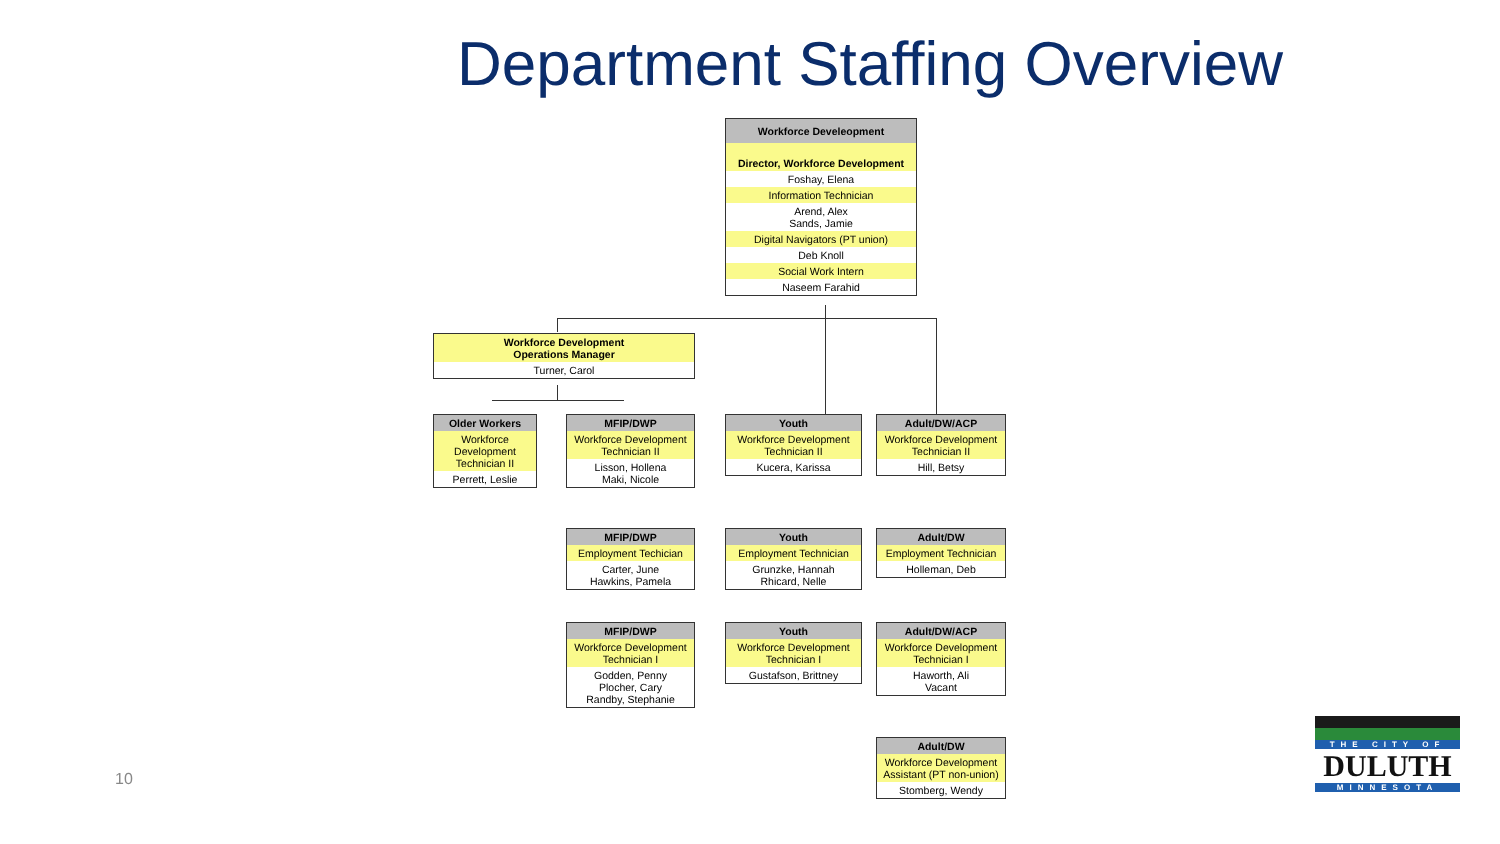Department Staffing Overview
Workforce Develeopment
Director, Workforce Development
Foshay, Elena
Information Technician
Arend, Alex
Sands, Jamie
Digital Navigators (PT union)
Deb Knoll
Social Work Intern
Naseem Farahid
Workforce Development
Operations Manager
Turner, Carol
Older Workers
Workforce Development Technician II
Perrett, Leslie
MFIP/DWP
Workforce Development Technician II
Lisson, Hollena
Maki, Nicole
MFIP/DWP
Employment Techician
Carter, June
Hawkins, Pamela
MFIP/DWP
Workforce Development Technician I
Godden, Penny
Plocher, Cary
Randby, Stephanie
Youth
Workforce Development Technician II
Kucera, Karissa
Youth
Employment Technician
Grunzke, Hannah
Rhicard, Nelle
Youth
Workforce Development Technician I
Gustafson, Brittney
Adult/DW/ACP
Workforce Development Technician II
Hill, Betsy
Adult/DW
Employment Technician
Holleman, Deb
Adult/DW/ACP
Workforce Development Technician I
Haworth, Ali
Vacant
Adult/DW
Workforce Development Assistant (PT non-union)
Stomberg, Wendy
10
THE CITY OF
DULUTH
MINNESOTA